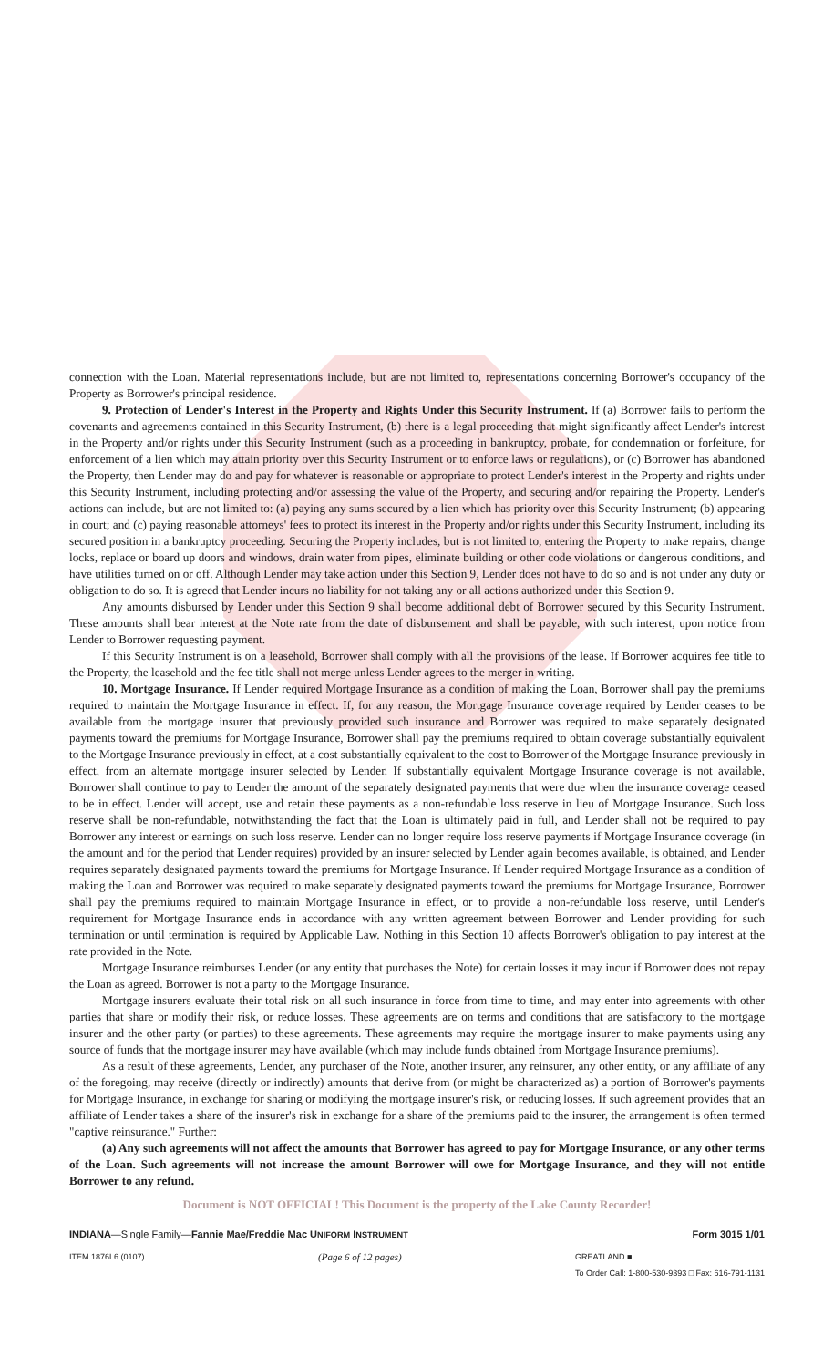connection with the Loan. Material representations include, but are not limited to, representations concerning Borrower's occupancy of the Property as Borrower's principal residence.
9. Protection of Lender's Interest in the Property and Rights Under this Security Instrument. If (a) Borrower fails to perform the covenants and agreements contained in this Security Instrument, (b) there is a legal proceeding that might significantly affect Lender's interest in the Property and/or rights under this Security Instrument (such as a proceeding in bankruptcy, probate, for condemnation or forfeiture, for enforcement of a lien which may attain priority over this Security Instrument or to enforce laws or regulations), or (c) Borrower has abandoned the Property, then Lender may do and pay for whatever is reasonable or appropriate to protect Lender's interest in the Property and rights under this Security Instrument, including protecting and/or assessing the value of the Property, and securing and/or repairing the Property. Lender's actions can include, but are not limited to: (a) paying any sums secured by a lien which has priority over this Security Instrument; (b) appearing in court; and (c) paying reasonable attorneys' fees to protect its interest in the Property and/or rights under this Security Instrument, including its secured position in a bankruptcy proceeding. Securing the Property includes, but is not limited to, entering the Property to make repairs, change locks, replace or board up doors and windows, drain water from pipes, eliminate building or other code violations or dangerous conditions, and have utilities turned on or off. Although Lender may take action under this Section 9, Lender does not have to do so and is not under any duty or obligation to do so. It is agreed that Lender incurs no liability for not taking any or all actions authorized under this Section 9.
Any amounts disbursed by Lender under this Section 9 shall become additional debt of Borrower secured by this Security Instrument. These amounts shall bear interest at the Note rate from the date of disbursement and shall be payable, with such interest, upon notice from Lender to Borrower requesting payment.
If this Security Instrument is on a leasehold, Borrower shall comply with all the provisions of the lease. If Borrower acquires fee title to the Property, the leasehold and the fee title shall not merge unless Lender agrees to the merger in writing.
10. Mortgage Insurance. If Lender required Mortgage Insurance as a condition of making the Loan, Borrower shall pay the premiums required to maintain the Mortgage Insurance in effect. If, for any reason, the Mortgage Insurance coverage required by Lender ceases to be available from the mortgage insurer that previously provided such insurance and Borrower was required to make separately designated payments toward the premiums for Mortgage Insurance, Borrower shall pay the premiums required to obtain coverage substantially equivalent to the Mortgage Insurance previously in effect, at a cost substantially equivalent to the cost to Borrower of the Mortgage Insurance previously in effect, from an alternate mortgage insurer selected by Lender. If substantially equivalent Mortgage Insurance coverage is not available, Borrower shall continue to pay to Lender the amount of the separately designated payments that were due when the insurance coverage ceased to be in effect. Lender will accept, use and retain these payments as a non-refundable loss reserve in lieu of Mortgage Insurance. Such loss reserve shall be non-refundable, notwithstanding the fact that the Loan is ultimately paid in full, and Lender shall not be required to pay Borrower any interest or earnings on such loss reserve. Lender can no longer require loss reserve payments if Mortgage Insurance coverage (in the amount and for the period that Lender requires) provided by an insurer selected by Lender again becomes available, is obtained, and Lender requires separately designated payments toward the premiums for Mortgage Insurance. If Lender required Mortgage Insurance as a condition of making the Loan and Borrower was required to make separately designated payments toward the premiums for Mortgage Insurance, Borrower shall pay the premiums required to maintain Mortgage Insurance in effect, or to provide a non-refundable loss reserve, until Lender's requirement for Mortgage Insurance ends in accordance with any written agreement between Borrower and Lender providing for such termination or until termination is required by Applicable Law. Nothing in this Section 10 affects Borrower's obligation to pay interest at the rate provided in the Note.
Mortgage Insurance reimburses Lender (or any entity that purchases the Note) for certain losses it may incur if Borrower does not repay the Loan as agreed. Borrower is not a party to the Mortgage Insurance.
Mortgage insurers evaluate their total risk on all such insurance in force from time to time, and may enter into agreements with other parties that share or modify their risk, or reduce losses. These agreements are on terms and conditions that are satisfactory to the mortgage insurer and the other party (or parties) to these agreements. These agreements may require the mortgage insurer to make payments using any source of funds that the mortgage insurer may have available (which may include funds obtained from Mortgage Insurance premiums).
As a result of these agreements, Lender, any purchaser of the Note, another insurer, any reinsurer, any other entity, or any affiliate of any of the foregoing, may receive (directly or indirectly) amounts that derive from (or might be characterized as) a portion of Borrower's payments for Mortgage Insurance, in exchange for sharing or modifying the mortgage insurer's risk, or reducing losses. If such agreement provides that an affiliate of Lender takes a share of the insurer's risk in exchange for a share of the premiums paid to the insurer, the arrangement is often termed "captive reinsurance." Further:
(a) Any such agreements will not affect the amounts that Borrower has agreed to pay for Mortgage Insurance, or any other terms of the Loan. Such agreements will not increase the amount Borrower will owe for Mortgage Insurance, and they will not entitle Borrower to any refund.
Document is NOT OFFICIAL! This Document is the property of the Lake County Recorder!
INDIANA—Single Family—Fannie Mae/Freddie Mac UNIFORM INSTRUMENT Form 3015 1/01
ITEM 1876L6 (0107) (Page 6 of 12 pages) GREATLAND ■
To Order Call: 1-800-530-9393 □ Fax: 616-791-1131